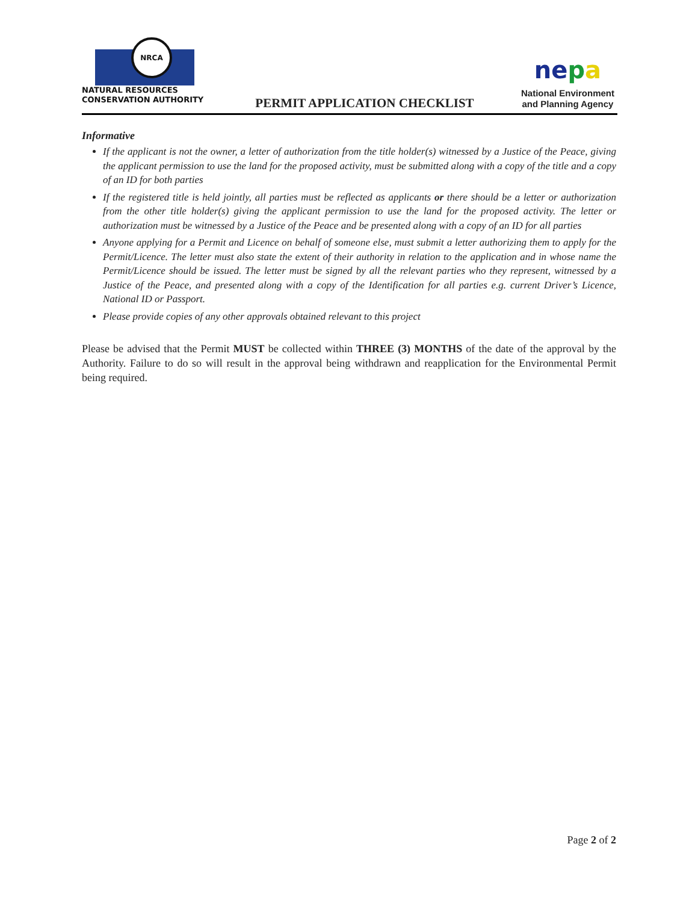NRCA
NATURAL RESOURCES
CONSERVATION AUTHORITY
PERMIT APPLICATION CHECKLIST
nepa
National Environment
and Planning Agency
Informative
If the applicant is not the owner, a letter of authorization from the title holder(s) witnessed by a Justice of the Peace, giving the applicant permission to use the land for the proposed activity, must be submitted along with a copy of the title and a copy of an ID for both parties
If the registered title is held jointly, all parties must be reflected as applicants or there should be a letter or authorization from the other title holder(s) giving the applicant permission to use the land for the proposed activity. The letter or authorization must be witnessed by a Justice of the Peace and be presented along with a copy of an ID for all parties
Anyone applying for a Permit and Licence on behalf of someone else, must submit a letter authorizing them to apply for the Permit/Licence. The letter must also state the extent of their authority in relation to the application and in whose name the Permit/Licence should be issued. The letter must be signed by all the relevant parties who they represent, witnessed by a Justice of the Peace, and presented along with a copy of the Identification for all parties e.g. current Driver’s Licence, National ID or Passport.
Please provide copies of any other approvals obtained relevant to this project
Please be advised that the Permit MUST be collected within THREE (3) MONTHS of the date of the approval by the Authority. Failure to do so will result in the approval being withdrawn and reapplication for the Environmental Permit being required.
Page 2 of 2